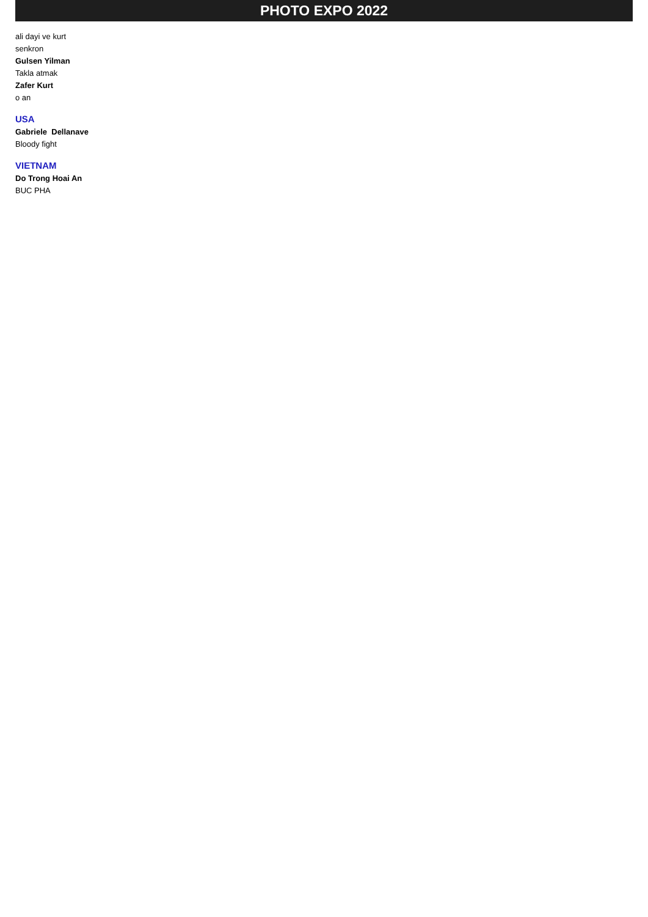PHOTO EXPO 2022
ali dayi ve kurt
senkron
Gulsen Yilman
Takla atmak
Zafer Kurt
o an
USA
Gabriele Dellanave
Bloody fight
VIETNAM
Do Trong Hoai An
BUC PHA